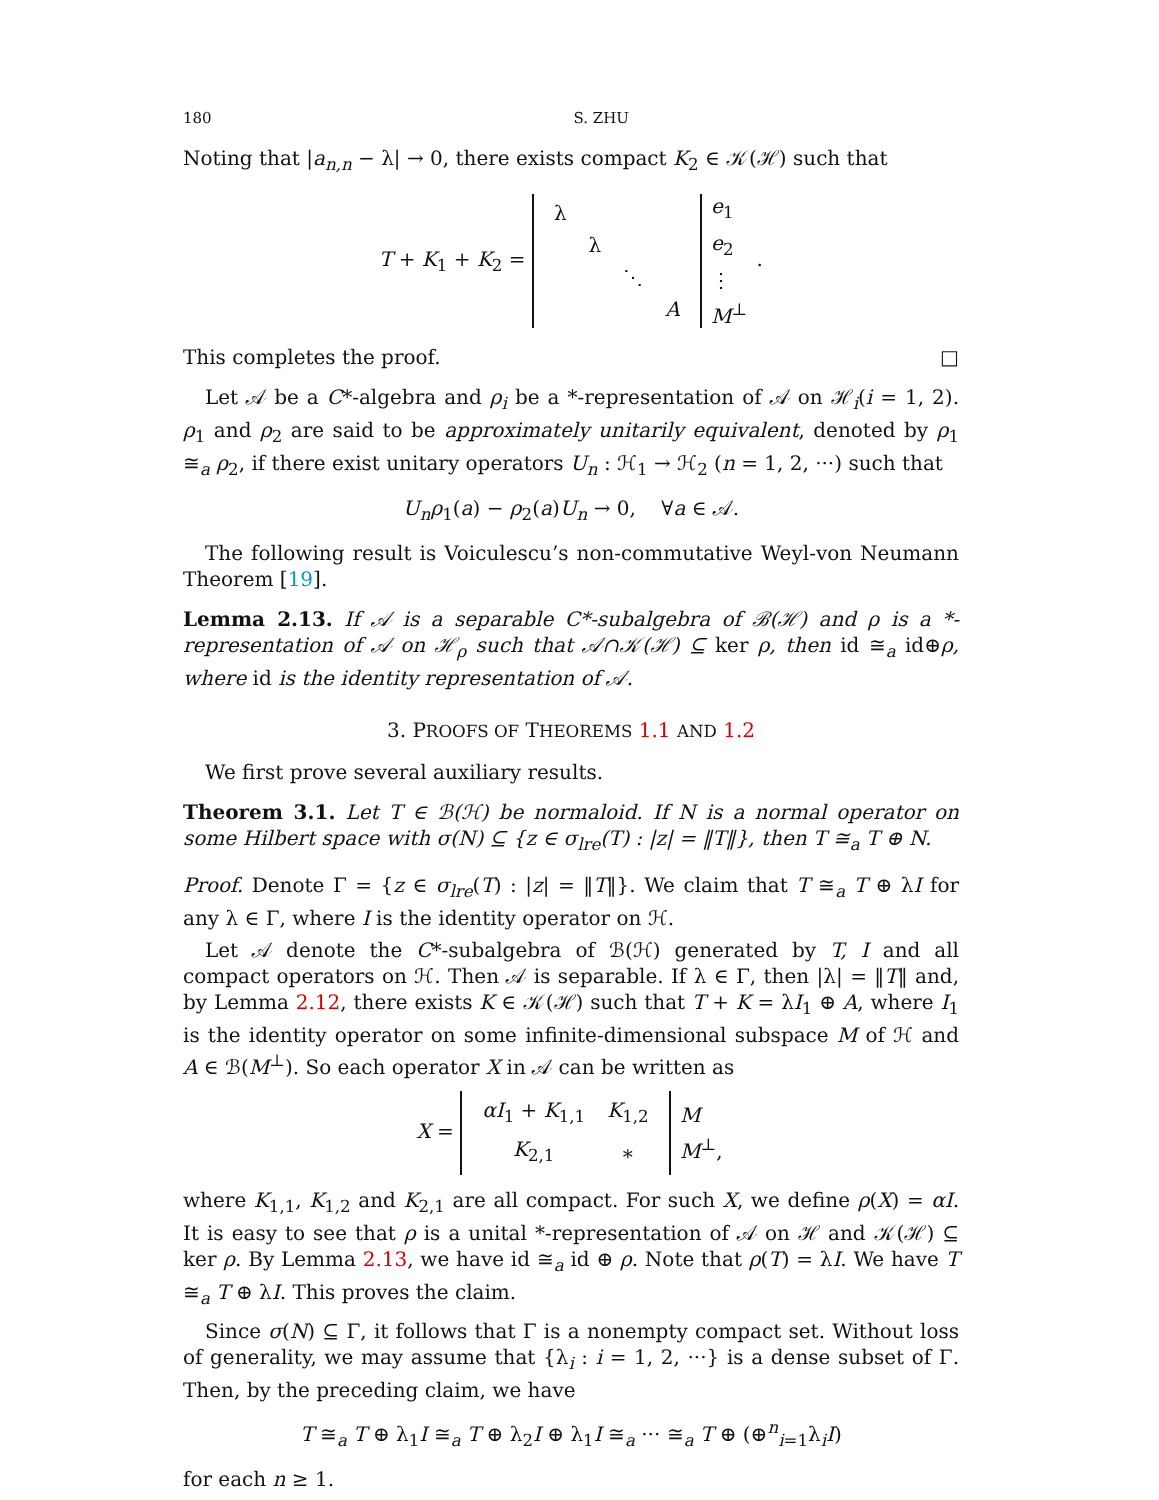180 S. ZHU
Noting that |a<sub>n,n</sub> − λ| → 0, there exists compact K<sub>2</sub> ∈ 𝒦(ℋ) such that
T + K<sub>1</sub> + K<sub>2</sub> =
| λ | | | |
| | λ | | |
| | | ⋱ | |
| | | | A |
| e<sub>1</sub> |
| e<sub>2</sub> |
| ⋮ |
| M<sup>⊥</sup> |
.
This completes the proof. □
Let 𝒜 be a C*-algebra and ρ<sub>i</sub> be a *-representation of 𝒜 on ℋ<sub>i</sub>(i = 1, 2). ρ<sub>1</sub> and ρ<sub>2</sub> are said to be approximately unitarily equivalent, denoted by ρ<sub>1</sub> ≅<sub>a</sub> ρ<sub>2</sub>, if there exist unitary operators U<sub>n</sub> : ℋ<sub>1</sub> → ℋ<sub>2</sub> (n = 1, 2, ···) such that
U<sub>n</sub>ρ<sub>1</sub>(a) − ρ<sub>2</sub>(a)U<sub>n</sub> → 0, ∀a ∈ 𝒜.
The following result is Voiculescu’s non-commutative Weyl-von Neumann Theorem [19].
Lemma 2.13. If 𝒜 is a separable C*-subalgebra of ℬ(ℋ) and ρ is a *-representation of 𝒜 on ℋ<sub>ρ</sub> such that 𝒜∩𝒦(ℋ) ⊆ ker ρ, then id ≅<sub>a</sub> id⊕ρ, where id is the identity representation of 𝒜.
3. PROOFS OF THEOREMS 1.1 AND 1.2
We first prove several auxiliary results.
Theorem 3.1. Let T ∈ ℬ(ℋ) be normaloid. If N is a normal operator on some Hilbert space with σ(N) ⊆ {z ∈ σ<sub>lre</sub>(T) : |z| = ‖T‖}, then T ≅<sub>a</sub> T ⊕ N.
Proof. Denote Γ = {z ∈ σ<sub>lre</sub>(T) : |z| = ‖T‖}. We claim that T ≅<sub>a</sub> T ⊕ λI for any λ ∈ Γ, where I is the identity operator on ℋ.
Let 𝒜 denote the C*-subalgebra of ℬ(ℋ) generated by T, I and all compact operators on ℋ. Then 𝒜 is separable. If λ ∈ Γ, then |λ| = ‖T‖ and, by Lemma 2.12, there exists K ∈ 𝒦(ℋ) such that T + K = λI<sub>1</sub> ⊕ A, where I<sub>1</sub> is the identity operator on some infinite-dimensional subspace M of ℋ and A ∈ ℬ(M<sup>⊥</sup>). So each operator X in 𝒜 can be written as
X =
| αI<sub>1</sub> + K<sub>1,1</sub> | K<sub>1,2</sub> |
| K<sub>2,1</sub> | ∗ |
| M |
| M<sup>⊥</sup>, |
where K<sub>1,1</sub>, K<sub>1,2</sub> and K<sub>2,1</sub> are all compact. For such X, we define ρ(X) = αI. It is easy to see that ρ is a unital *-representation of 𝒜 on ℋ and 𝒦(ℋ) ⊆ ker ρ. By Lemma 2.13, we have id ≅<sub>a</sub> id ⊕ ρ. Note that ρ(T) = λI. We have T ≅<sub>a</sub> T ⊕ λI. This proves the claim.
Since σ(N) ⊆ Γ, it follows that Γ is a nonempty compact set. Without loss of generality, we may assume that {λ<sub>i</sub> : i = 1, 2, ···} is a dense subset of Γ. Then, by the preceding claim, we have
T ≅<sub>a</sub> T ⊕ λ<sub>1</sub>I ≅<sub>a</sub> T ⊕ λ<sub>2</sub>I ⊕ λ<sub>1</sub>I ≅<sub>a</sub> ··· ≅<sub>a</sub> T ⊕ (⊕<sup>n</sup><sub>i=1</sub>λ<sub>i</sub>I)
for each n ≥ 1.